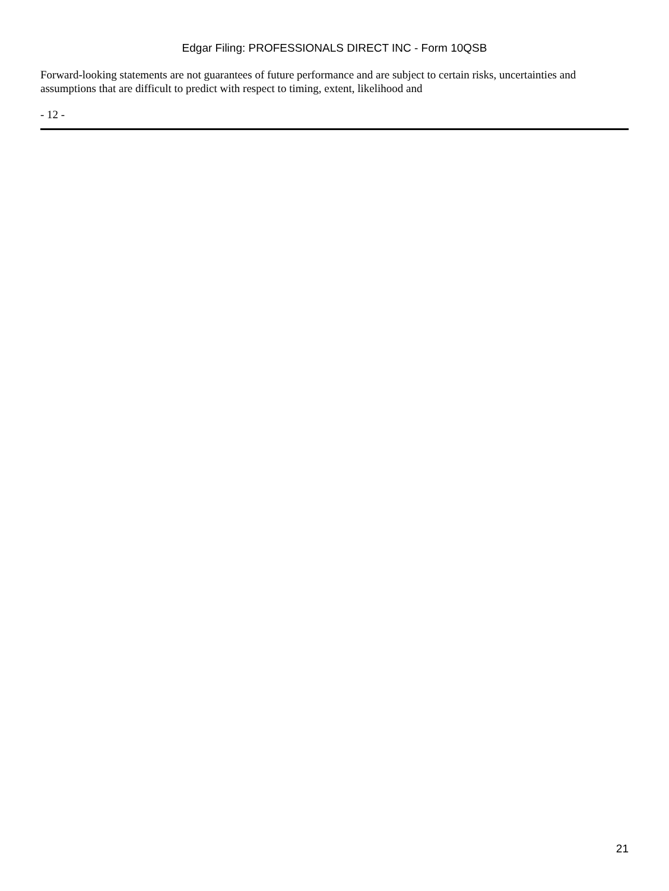Edgar Filing: PROFESSIONALS DIRECT INC - Form 10QSB
Forward-looking statements are not guarantees of future performance and are subject to certain risks, uncertainties and assumptions that are difficult to predict with respect to timing, extent, likelihood and
- 12 -
21